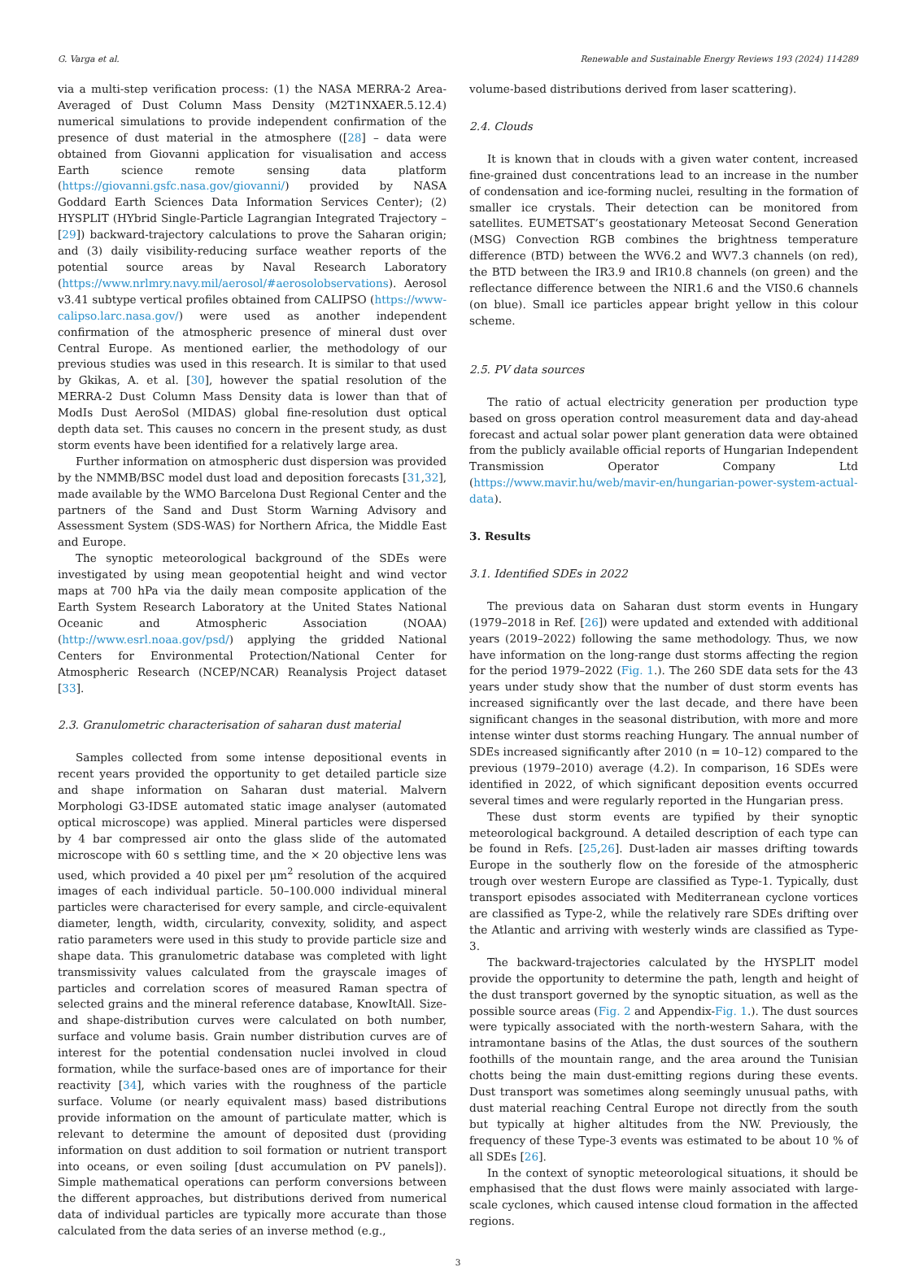G. Varga et al. Renewable and Sustainable Energy Reviews 193 (2024) 114289
via a multi-step verification process: (1) the NASA MERRA-2 Area-Averaged of Dust Column Mass Density (M2T1NXAER.5.12.4) numerical simulations to provide independent confirmation of the presence of dust material in the atmosphere ([28] – data were obtained from Giovanni application for visualisation and access Earth science remote sensing data platform (https://giovanni.gsfc.nasa.gov/giovanni/) provided by NASA Goddard Earth Sciences Data Information Services Center); (2) HYSPLIT (HYbrid Single-Particle Lagrangian Integrated Trajectory – [29]) backward-trajectory calculations to prove the Saharan origin; and (3) daily visibility-reducing surface weather reports of the potential source areas by Naval Research Laboratory (https://www.nrlmry.navy.mil/aerosol/#aerosolobservations). Aerosol v3.41 subtype vertical profiles obtained from CALIPSO (https://www-calipso.larc.nasa.gov/) were used as another independent confirmation of the atmospheric presence of mineral dust over Central Europe. As mentioned earlier, the methodology of our previous studies was used in this research. It is similar to that used by Gkikas, A. et al. [30], however the spatial resolution of the MERRA-2 Dust Column Mass Density data is lower than that of ModIs Dust AeroSol (MIDAS) global fine-resolution dust optical depth data set. This causes no concern in the present study, as dust storm events have been identified for a relatively large area.
Further information on atmospheric dust dispersion was provided by the NMMB/BSC model dust load and deposition forecasts [31,32], made available by the WMO Barcelona Dust Regional Center and the partners of the Sand and Dust Storm Warning Advisory and Assessment System (SDS-WAS) for Northern Africa, the Middle East and Europe.
The synoptic meteorological background of the SDEs were investigated by using mean geopotential height and wind vector maps at 700 hPa via the daily mean composite application of the Earth System Research Laboratory at the United States National Oceanic and Atmospheric Association (NOAA) (http://www.esrl.noaa.gov/psd/) applying the gridded National Centers for Environmental Protection/National Center for Atmospheric Research (NCEP/NCAR) Reanalysis Project dataset [33].
2.3. Granulometric characterisation of saharan dust material
Samples collected from some intense depositional events in recent years provided the opportunity to get detailed particle size and shape information on Saharan dust material. Malvern Morphologi G3-IDSE automated static image analyser (automated optical microscope) was applied. Mineral particles were dispersed by 4 bar compressed air onto the glass slide of the automated microscope with 60 s settling time, and the × 20 objective lens was used, which provided a 40 pixel per μm<sup>2</sup> resolution of the acquired images of each individual particle. 50–100.000 individual mineral particles were characterised for every sample, and circle-equivalent diameter, length, width, circularity, convexity, solidity, and aspect ratio parameters were used in this study to provide particle size and shape data. This granulometric database was completed with light transmissivity values calculated from the grayscale images of particles and correlation scores of measured Raman spectra of selected grains and the mineral reference database, KnowItAll. Size- and shape-distribution curves were calculated on both number, surface and volume basis. Grain number distribution curves are of interest for the potential condensation nuclei involved in cloud formation, while the surface-based ones are of importance for their reactivity [34], which varies with the roughness of the particle surface. Volume (or nearly equivalent mass) based distributions provide information on the amount of particulate matter, which is relevant to determine the amount of deposited dust (providing information on dust addition to soil formation or nutrient transport into oceans, or even soiling [dust accumulation on PV panels]). Simple mathematical operations can perform conversions between the different approaches, but distributions derived from numerical data of individual particles are typically more accurate than those calculated from the data series of an inverse method (e.g.,
volume-based distributions derived from laser scattering).
2.4. Clouds
It is known that in clouds with a given water content, increased fine-grained dust concentrations lead to an increase in the number of condensation and ice-forming nuclei, resulting in the formation of smaller ice crystals. Their detection can be monitored from satellites. EUMETSAT’s geostationary Meteosat Second Generation (MSG) Convection RGB combines the brightness temperature difference (BTD) between the WV6.2 and WV7.3 channels (on red), the BTD between the IR3.9 and IR10.8 channels (on green) and the reflectance difference between the NIR1.6 and the VIS0.6 channels (on blue). Small ice particles appear bright yellow in this colour scheme.
2.5. PV data sources
The ratio of actual electricity generation per production type based on gross operation control measurement data and day-ahead forecast and actual solar power plant generation data were obtained from the publicly available official reports of Hungarian Independent Transmission Operator Company Ltd (https://www.mavir.hu/web/mavir-en/hungarian-power-system-actual-data).
3. Results
3.1. Identified SDEs in 2022
The previous data on Saharan dust storm events in Hungary (1979–2018 in Ref. [26]) were updated and extended with additional years (2019–2022) following the same methodology. Thus, we now have information on the long-range dust storms affecting the region for the period 1979–2022 (Fig. 1.). The 260 SDE data sets for the 43 years under study show that the number of dust storm events has increased significantly over the last decade, and there have been significant changes in the seasonal distribution, with more and more intense winter dust storms reaching Hungary. The annual number of SDEs increased significantly after 2010 (n = 10–12) compared to the previous (1979–2010) average (4.2). In comparison, 16 SDEs were identified in 2022, of which significant deposition events occurred several times and were regularly reported in the Hungarian press.
These dust storm events are typified by their synoptic meteorological background. A detailed description of each type can be found in Refs. [25,26]. Dust-laden air masses drifting towards Europe in the southerly flow on the foreside of the atmospheric trough over western Europe are classified as Type-1. Typically, dust transport episodes associated with Mediterranean cyclone vortices are classified as Type-2, while the relatively rare SDEs drifting over the Atlantic and arriving with westerly winds are classified as Type-3.
The backward-trajectories calculated by the HYSPLIT model provide the opportunity to determine the path, length and height of the dust transport governed by the synoptic situation, as well as the possible source areas (Fig. 2 and Appendix-Fig. 1.). The dust sources were typically associated with the north-western Sahara, with the intramontane basins of the Atlas, the dust sources of the southern foothills of the mountain range, and the area around the Tunisian chotts being the main dust-emitting regions during these events. Dust transport was sometimes along seemingly unusual paths, with dust material reaching Central Europe not directly from the south but typically at higher altitudes from the NW. Previously, the frequency of these Type-3 events was estimated to be about 10 % of all SDEs [26].
In the context of synoptic meteorological situations, it should be emphasised that the dust flows were mainly associated with large-scale cyclones, which caused intense cloud formation in the affected regions.
3